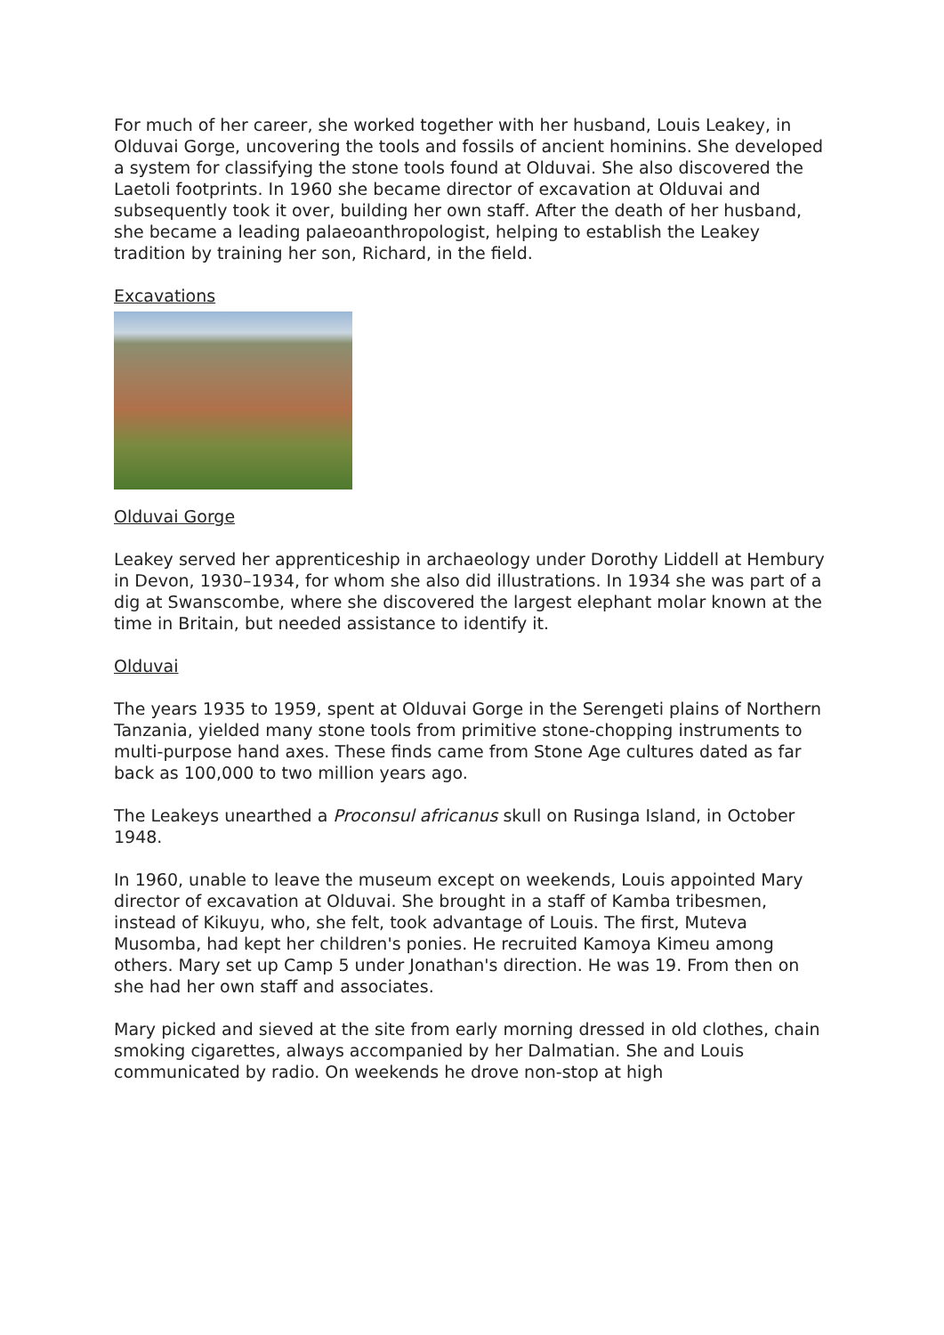For much of her career, she worked together with her husband, Louis Leakey, in Olduvai Gorge, uncovering the tools and fossils of ancient hominins. She developed a system for classifying the stone tools found at Olduvai. She also discovered the Laetoli footprints. In 1960 she became director of excavation at Olduvai and subsequently took it over, building her own staff. After the death of her husband, she became a leading palaeoanthropologist, helping to establish the Leakey tradition by training her son, Richard, in the field.
Excavations
Olduvai Gorge
Leakey served her apprenticeship in archaeology under Dorothy Liddell at Hembury in Devon, 1930–1934, for whom she also did illustrations. In 1934 she was part of a dig at Swanscombe, where she discovered the largest elephant molar known at the time in Britain, but needed assistance to identify it.
Olduvai
The years 1935 to 1959, spent at Olduvai Gorge in the Serengeti plains of Northern Tanzania, yielded many stone tools from primitive stone-chopping instruments to multi-purpose hand axes. These finds came from Stone Age cultures dated as far back as 100,000 to two million years ago.
The Leakeys unearthed a Proconsul africanus skull on Rusinga Island, in October 1948.
In 1960, unable to leave the museum except on weekends, Louis appointed Mary director of excavation at Olduvai. She brought in a staff of Kamba tribesmen, instead of Kikuyu, who, she felt, took advantage of Louis. The first, Muteva Musomba, had kept her children's ponies. He recruited Kamoya Kimeu among others. Mary set up Camp 5 under Jonathan's direction. He was 19. From then on she had her own staff and associates.
Mary picked and sieved at the site from early morning dressed in old clothes, chain smoking cigarettes, always accompanied by her Dalmatian. She and Louis communicated by radio. On weekends he drove non-stop at high